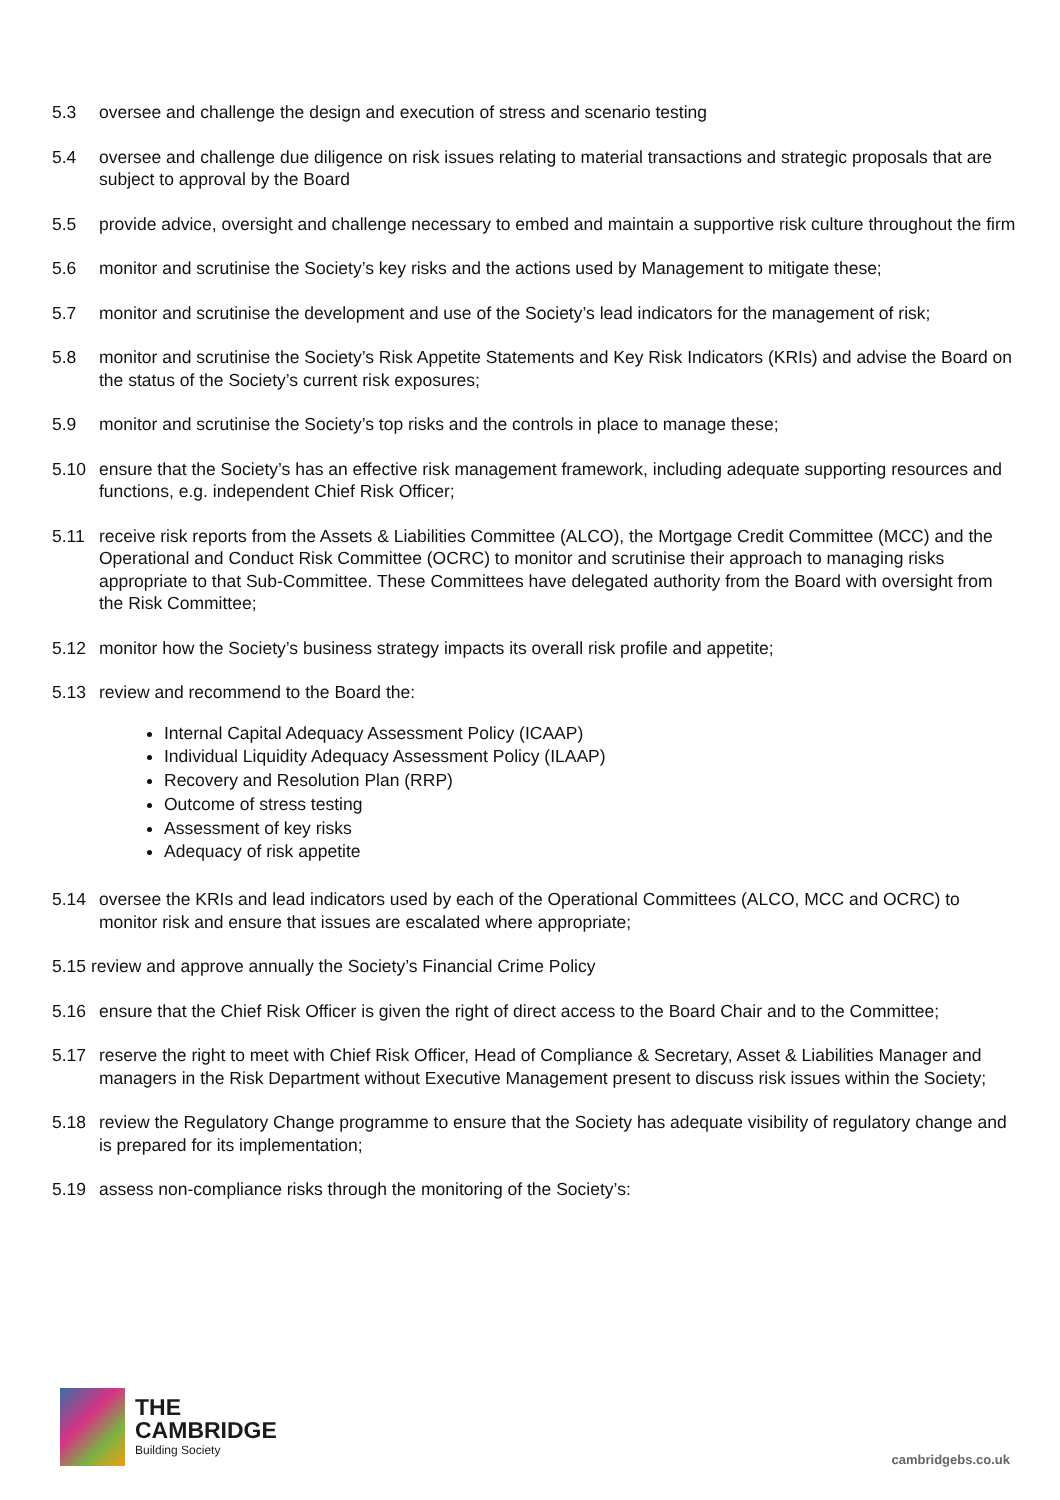5.3 oversee and challenge the design and execution of stress and scenario testing
5.4 oversee and challenge due diligence on risk issues relating to material transactions and strategic proposals that are subject to approval by the Board
5.5 provide advice, oversight and challenge necessary to embed and maintain a supportive risk culture throughout the firm
5.6 monitor and scrutinise the Society’s key risks and the actions used by Management to mitigate these;
5.7 monitor and scrutinise the development and use of the Society’s lead indicators for the management of risk;
5.8 monitor and scrutinise the Society’s Risk Appetite Statements and Key Risk Indicators (KRIs) and advise the Board on the status of the Society’s current risk exposures;
5.9 monitor and scrutinise the Society’s top risks and the controls in place to manage these;
5.10 ensure that the Society’s has an effective risk management framework, including adequate supporting resources and functions, e.g. independent Chief Risk Officer;
5.11 receive risk reports from the Assets & Liabilities Committee (ALCO), the Mortgage Credit Committee (MCC) and the Operational and Conduct Risk Committee (OCRC) to monitor and scrutinise their approach to managing risks appropriate to that Sub-Committee. These Committees have delegated authority from the Board with oversight from the Risk Committee;
5.12 monitor how the Society’s business strategy impacts its overall risk profile and appetite;
5.13 review and recommend to the Board the:
Internal Capital Adequacy Assessment Policy (ICAAP)
Individual Liquidity Adequacy Assessment Policy (ILAAP)
Recovery and Resolution Plan (RRP)
Outcome of stress testing
Assessment of key risks
Adequacy of risk appetite
5.14 oversee the KRIs and lead indicators used by each of the Operational Committees (ALCO, MCC and OCRC) to monitor risk and ensure that issues are escalated where appropriate;
5.15 review and approve annually the Society’s Financial Crime Policy
5.16 ensure that the Chief Risk Officer is given the right of direct access to the Board Chair and to the Committee;
5.17 reserve the right to meet with Chief Risk Officer, Head of Compliance & Secretary, Asset & Liabilities Manager and managers in the Risk Department without Executive Management present to discuss risk issues within the Society;
5.18 review the Regulatory Change programme to ensure that the Society has adequate visibility of regulatory change and is prepared for its implementation;
5.19 assess non-compliance risks through the monitoring of the Society’s:
THE
CAMBRIDGE
Building Society
cambridgebs.co.uk